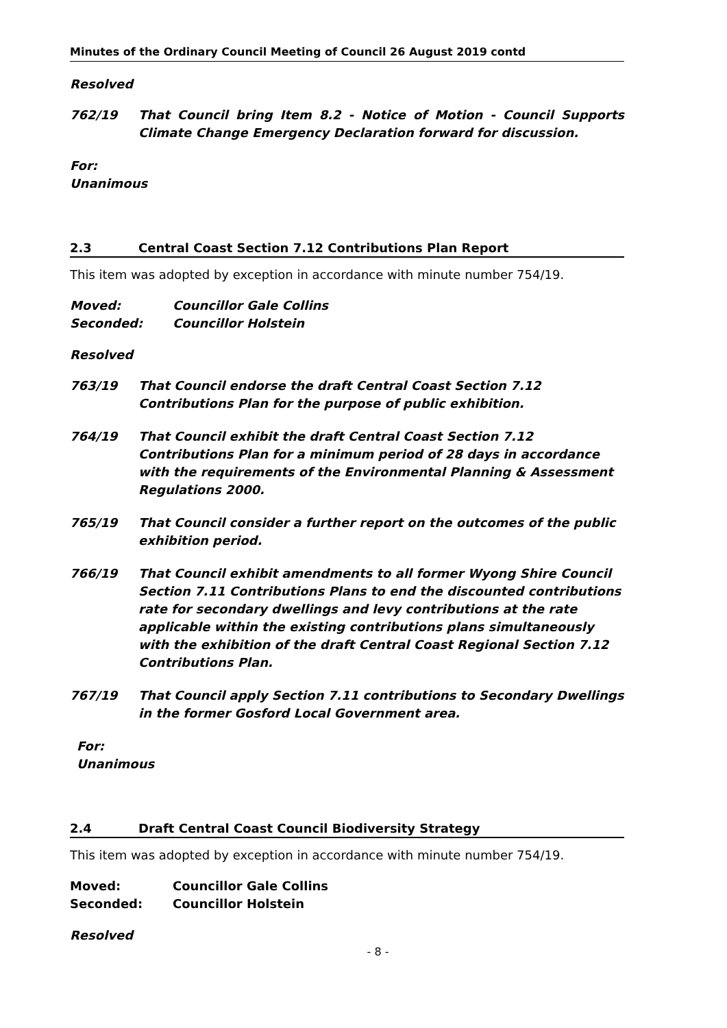Minutes of the Ordinary Council Meeting of Council 26 August 2019 contd
Resolved
762/19 That Council bring Item 8.2 - Notice of Motion - Council Supports Climate Change Emergency Declaration forward for discussion.
For:
Unanimous
2.3 Central Coast Section 7.12 Contributions Plan Report
This item was adopted by exception in accordance with minute number 754/19.
Moved: Councillor Gale Collins
Seconded: Councillor Holstein
Resolved
763/19 That Council endorse the draft Central Coast Section 7.12 Contributions Plan for the purpose of public exhibition.
764/19 That Council exhibit the draft Central Coast Section 7.12 Contributions Plan for a minimum period of 28 days in accordance with the requirements of the Environmental Planning & Assessment Regulations 2000.
765/19 That Council consider a further report on the outcomes of the public exhibition period.
766/19 That Council exhibit amendments to all former Wyong Shire Council Section 7.11 Contributions Plans to end the discounted contributions rate for secondary dwellings and levy contributions at the rate applicable within the existing contributions plans simultaneously with the exhibition of the draft Central Coast Regional Section 7.12 Contributions Plan.
767/19 That Council apply Section 7.11 contributions to Secondary Dwellings in the former Gosford Local Government area.
For:
Unanimous
2.4 Draft Central Coast Council Biodiversity Strategy
This item was adopted by exception in accordance with minute number 754/19.
Moved: Councillor Gale Collins
Seconded: Councillor Holstein
Resolved
- 8 -